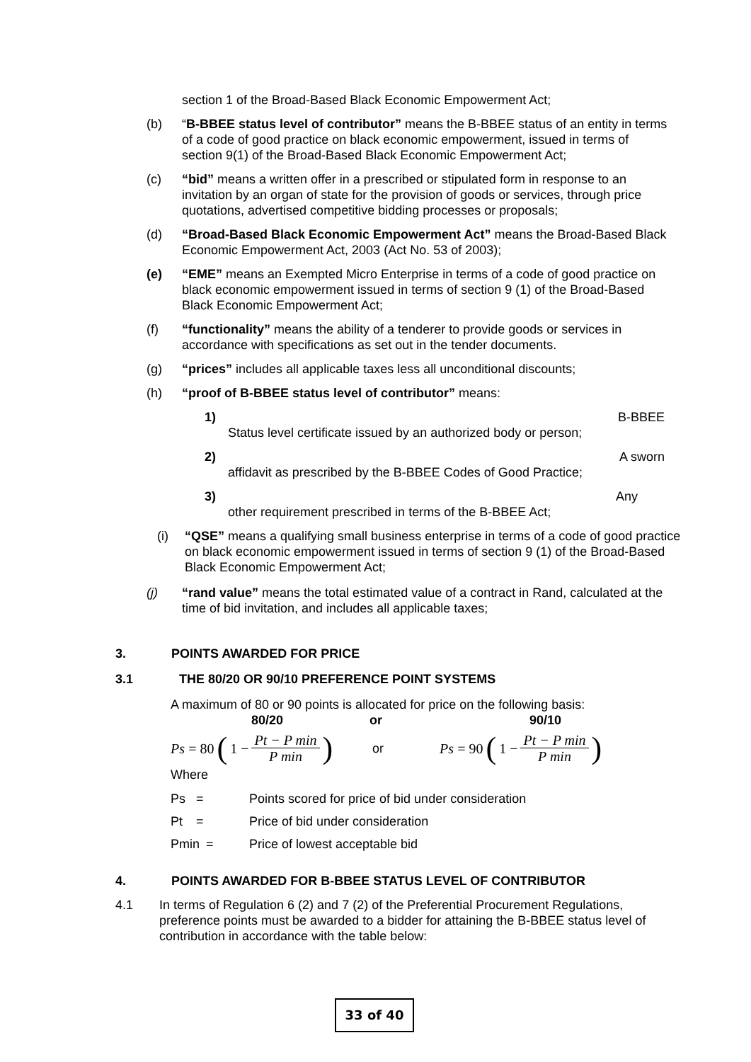section 1 of the Broad-Based Black Economic Empowerment Act;
(b) “B-BBEE status level of contributor” means the B-BBEE status of an entity in terms of a code of good practice on black economic empowerment, issued in terms of section 9(1) of the Broad-Based Black Economic Empowerment Act;
(c) “bid” means a written offer in a prescribed or stipulated form in response to an invitation by an organ of state for the provision of goods or services, through price quotations, advertised competitive bidding processes or proposals;
(d) “Broad-Based Black Economic Empowerment Act” means the Broad-Based Black Economic Empowerment Act, 2003 (Act No. 53 of 2003);
(e) “EME” means an Exempted Micro Enterprise in terms of a code of good practice on black economic empowerment issued in terms of section 9 (1) of the Broad-Based Black Economic Empowerment Act;
(f) “functionality” means the ability of a tenderer to provide goods or services in accordance with specifications as set out in the tender documents.
(g) “prices” includes all applicable taxes less all unconditional discounts;
(h) “proof of B-BBEE status level of contributor” means:
1) B-BBEE
Status level certificate issued by an authorized body or person;
2) A sworn
affidavit as prescribed by the B-BBEE Codes of Good Practice;
3) Any
other requirement prescribed in terms of the B-BBEE Act;
(i) “QSE” means a qualifying small business enterprise in terms of a code of good practice on black economic empowerment issued in terms of section 9 (1) of the Broad-Based Black Economic Empowerment Act;
(j) “rand value” means the total estimated value of a contract in Rand, calculated at the time of bid invitation, and includes all applicable taxes;
3. POINTS AWARDED FOR PRICE
3.1 THE 80/20 OR 90/10 PREFERENCE POINT SYSTEMS
A maximum of 80 or 90 points is allocated for price on the following basis:
80/20 or 90/10
Ps = 80 (1 − Pt − P min P min) or Ps = 90 (1 − Pt − P min P min)
Where
Ps = Points scored for price of bid under consideration
Pt = Price of bid under consideration
Pmin = Price of lowest acceptable bid
4. POINTS AWARDED FOR B-BBEE STATUS LEVEL OF CONTRIBUTOR
4.1 In terms of Regulation 6 (2) and 7 (2) of the Preferential Procurement Regulations, preference points must be awarded to a bidder for attaining the B-BBEE status level of contribution in accordance with the table below:
33 of 40